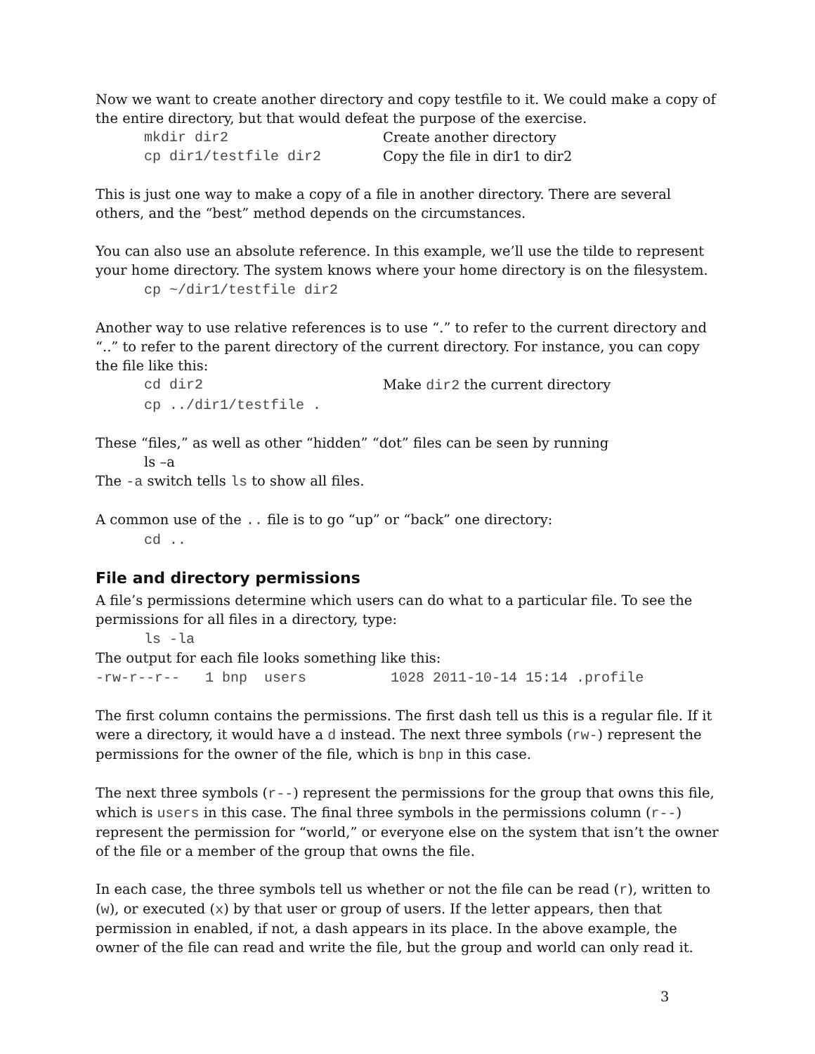Now we want to create another directory and copy testfile to it. We could make a copy of the entire directory, but that would defeat the purpose of the exercise.
mkdir dir2 Create another directory
cp dir1/testfile dir2 Copy the file in dir1 to dir2
This is just one way to make a copy of a file in another directory. There are several others, and the “best” method depends on the circumstances.
You can also use an absolute reference. In this example, we’ll use the tilde to represent your home directory. The system knows where your home directory is on the filesystem.
cp ~/dir1/testfile dir2
Another way to use relative references is to use “.” to refer to the current directory and “..” to refer to the parent directory of the current directory. For instance, you can copy the file like this:
cd dir2 Make dir2 the current directory
cp ../dir1/testfile .
These “files,” as well as other “hidden” “dot” files can be seen by running
ls –a
The -a switch tells ls to show all files.
A common use of the .. file is to go “up” or “back” one directory:
cd ..
File and directory permissions
A file’s permissions determine which users can do what to a particular file. To see the permissions for all files in a directory, type:
ls -la
The output for each file looks something like this:
-rw-r--r-- 1 bnp users 1028 2011-10-14 15:14 .profile
The first column contains the permissions. The first dash tell us this is a regular file. If it were a directory, it would have a d instead. The next three symbols (rw-) represent the permissions for the owner of the file, which is bnp in this case.
The next three symbols (r--) represent the permissions for the group that owns this file, which is users in this case. The final three symbols in the permissions column (r--) represent the permission for “world,” or everyone else on the system that isn’t the owner of the file or a member of the group that owns the file.
In each case, the three symbols tell us whether or not the file can be read (r), written to (w), or executed (x) by that user or group of users. If the letter appears, then that permission in enabled, if not, a dash appears in its place. In the above example, the owner of the file can read and write the file, but the group and world can only read it.
3